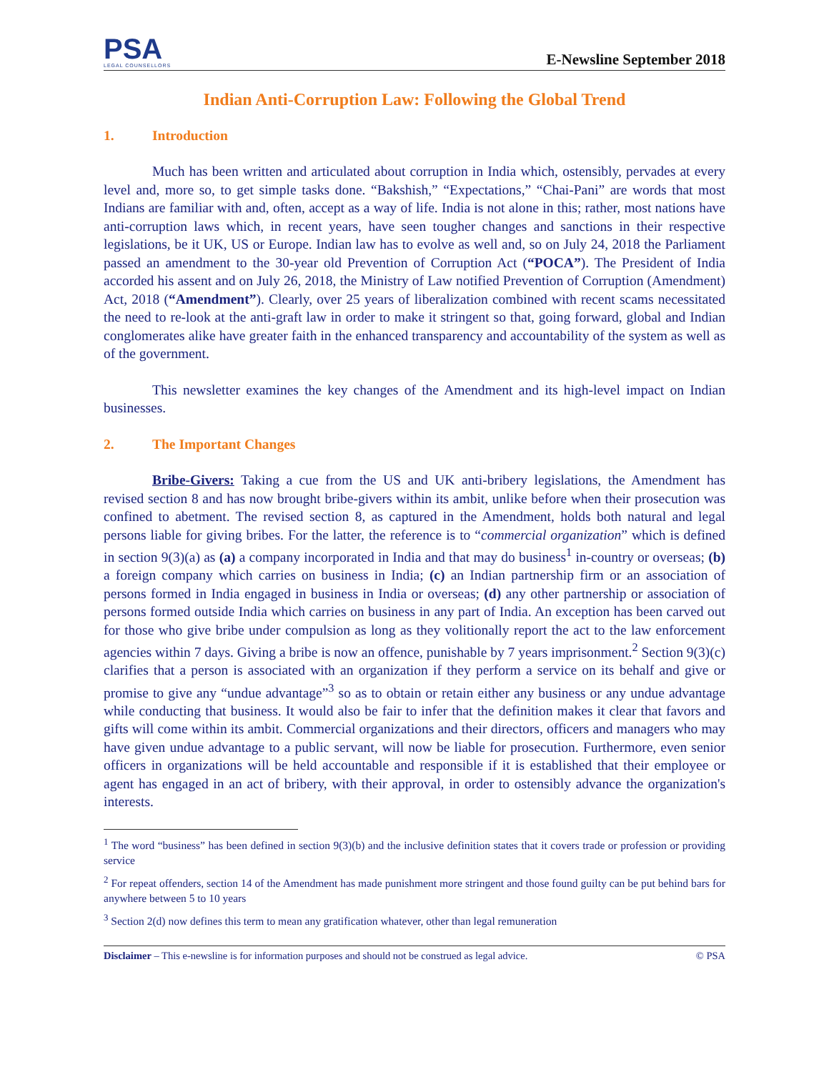PSA
LEGAL COUNSELLORS
E-Newsline September 2018
Indian Anti-Corruption Law: Following the Global Trend
1. Introduction
Much has been written and articulated about corruption in India which, ostensibly, pervades at every level and, more so, to get simple tasks done. “Bakshish,” “Expectations,” “Chai-Pani” are words that most Indians are familiar with and, often, accept as a way of life. India is not alone in this; rather, most nations have anti-corruption laws which, in recent years, have seen tougher changes and sanctions in their respective legislations, be it UK, US or Europe. Indian law has to evolve as well and, so on July 24, 2018 the Parliament passed an amendment to the 30-year old Prevention of Corruption Act (“POCA”). The President of India accorded his assent and on July 26, 2018, the Ministry of Law notified Prevention of Corruption (Amendment) Act, 2018 (“Amendment”). Clearly, over 25 years of liberalization combined with recent scams necessitated the need to re-look at the anti-graft law in order to make it stringent so that, going forward, global and Indian conglomerates alike have greater faith in the enhanced transparency and accountability of the system as well as of the government.
This newsletter examines the key changes of the Amendment and its high-level impact on Indian businesses.
2. The Important Changes
Bribe-Givers: Taking a cue from the US and UK anti-bribery legislations, the Amendment has revised section 8 and has now brought bribe-givers within its ambit, unlike before when their prosecution was confined to abetment. The revised section 8, as captured in the Amendment, holds both natural and legal persons liable for giving bribes. For the latter, the reference is to “commercial organization” which is defined in section 9(3)(a) as (a) a company incorporated in India and that may do business<sup>1</sup> in-country or overseas; (b) a foreign company which carries on business in India; (c) an Indian partnership firm or an association of persons formed in India engaged in business in India or overseas; (d) any other partnership or association of persons formed outside India which carries on business in any part of India. An exception has been carved out for those who give bribe under compulsion as long as they volitionally report the act to the law enforcement agencies within 7 days. Giving a bribe is now an offence, punishable by 7 years imprisonment.<sup>2</sup> Section 9(3)(c) clarifies that a person is associated with an organization if they perform a service on its behalf and give or promise to give any “undue advantage”<sup>3</sup> so as to obtain or retain either any business or any undue advantage while conducting that business. It would also be fair to infer that the definition makes it clear that favors and gifts will come within its ambit. Commercial organizations and their directors, officers and managers who may have given undue advantage to a public servant, will now be liable for prosecution. Furthermore, even senior officers in organizations will be held accountable and responsible if it is established that their employee or agent has engaged in an act of bribery, with their approval, in order to ostensibly advance the organization's interests.
<sup>1</sup> The word “business” has been defined in section 9(3)(b) and the inclusive definition states that it covers trade or profession or providing service
<sup>2</sup> For repeat offenders, section 14 of the Amendment has made punishment more stringent and those found guilty can be put behind bars for anywhere between 5 to 10 years
<sup>3</sup> Section 2(d) now defines this term to mean any gratification whatever, other than legal remuneration
Disclaimer – This e-newsline is for information purposes and should not be construed as legal advice. © PSA